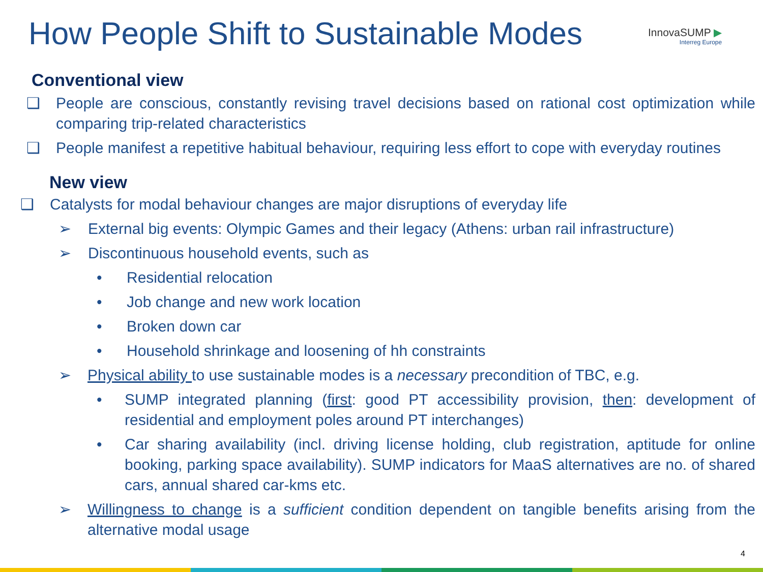How People Shift to Sustainable Modes
InnovaSUMP ▶
Interreg Europe
Conventional view
❑ People are conscious, constantly revising travel decisions based on rational cost optimization while comparing trip-related characteristics
❑ People manifest a repetitive habitual behaviour, requiring less effort to cope with everyday routines
New view
❑ Catalysts for modal behaviour changes are major disruptions of everyday life
➢ External big events: Olympic Games and their legacy (Athens: urban rail infrastructure)
➢ Discontinuous household events, such as
• Residential relocation
• Job change and new work location
• Broken down car
• Household shrinkage and loosening of hh constraints
➢ Physical ability to use sustainable modes is a necessary precondition of TBC, e.g.
• SUMP integrated planning (first: good PT accessibility provision, then: development of residential and employment poles around PT interchanges)
• Car sharing availability (incl. driving license holding, club registration, aptitude for online booking, parking space availability). SUMP indicators for MaaS alternatives are no. of shared cars, annual shared car-kms etc.
➢ Willingness to change is a sufficient condition dependent on tangible benefits arising from the alternative modal usage
4